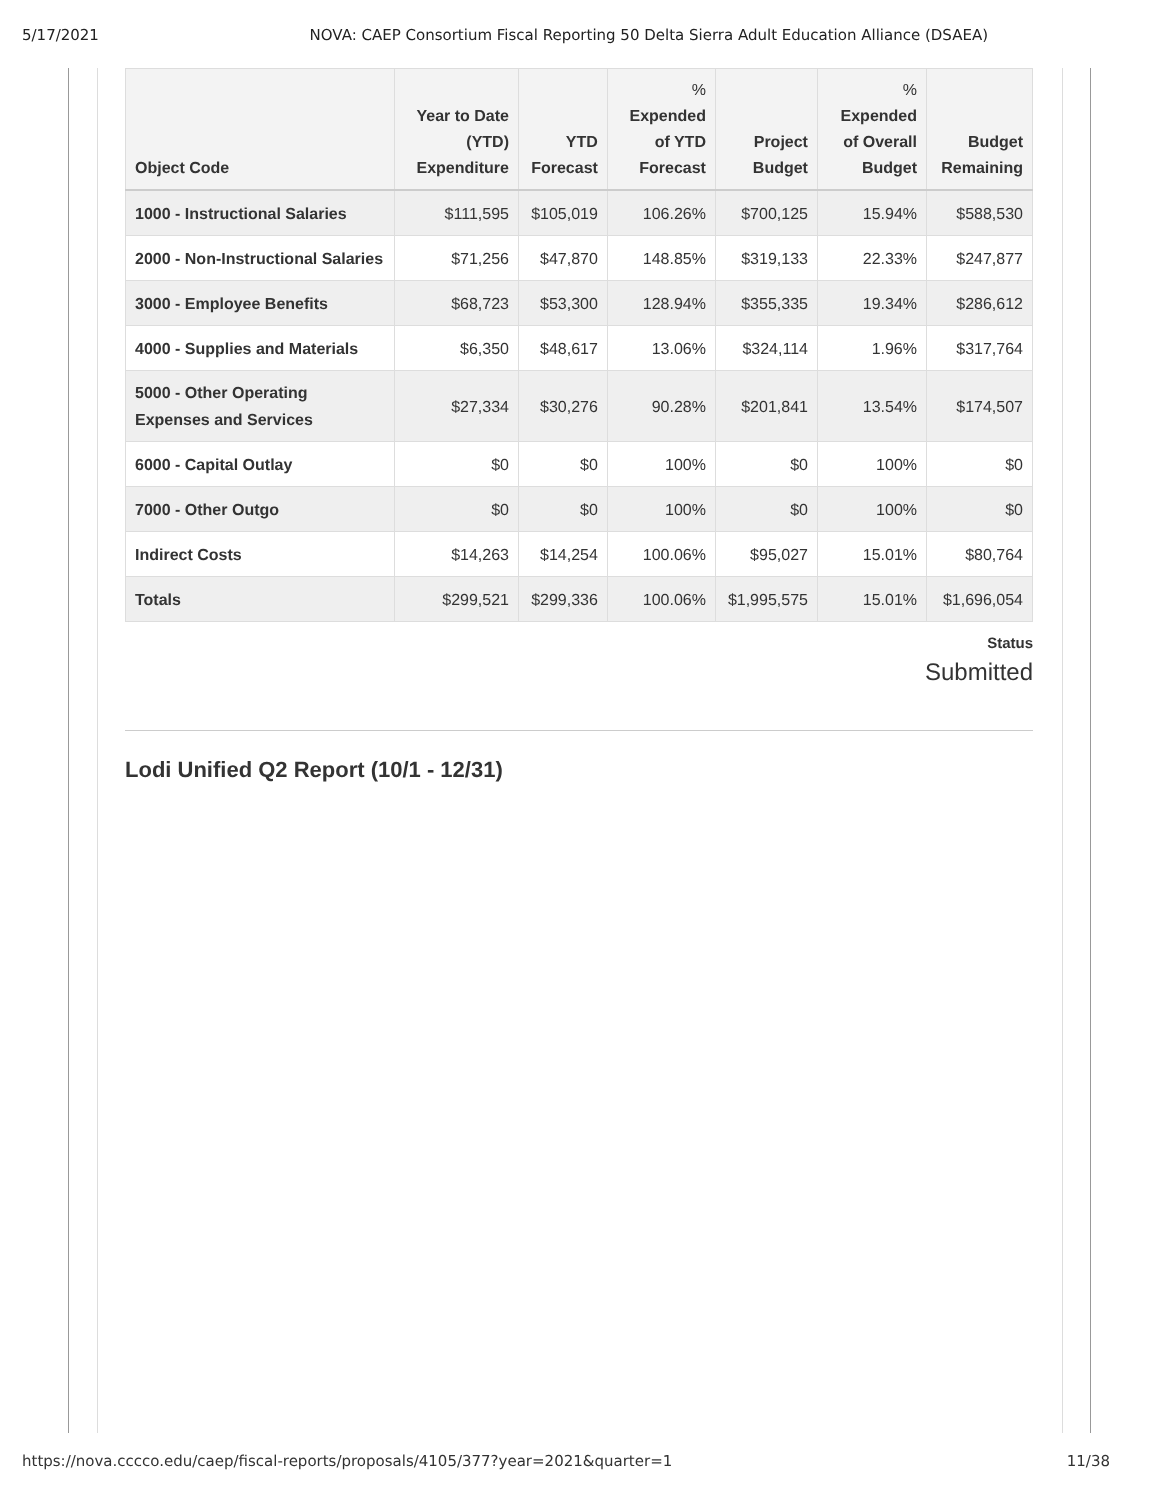5/17/2021 NOVA: CAEP Consortium Fiscal Reporting 50 Delta Sierra Adult Education Alliance (DSAEA)
| Object Code | Year to Date (YTD) Expenditure | YTD Forecast | % Expended of YTD Forecast | Project Budget | % Expended of Overall Budget | Budget Remaining |
| --- | --- | --- | --- | --- | --- | --- |
| 1000 - Instructional Salaries | $111,595 | $105,019 | 106.26% | $700,125 | 15.94% | $588,530 |
| 2000 - Non-Instructional Salaries | $71,256 | $47,870 | 148.85% | $319,133 | 22.33% | $247,877 |
| 3000 - Employee Benefits | $68,723 | $53,300 | 128.94% | $355,335 | 19.34% | $286,612 |
| 4000 - Supplies and Materials | $6,350 | $48,617 | 13.06% | $324,114 | 1.96% | $317,764 |
| 5000 - Other Operating Expenses and Services | $27,334 | $30,276 | 90.28% | $201,841 | 13.54% | $174,507 |
| 6000 - Capital Outlay | $0 | $0 | 100% | $0 | 100% | $0 |
| 7000 - Other Outgo | $0 | $0 | 100% | $0 | 100% | $0 |
| Indirect Costs | $14,263 | $14,254 | 100.06% | $95,027 | 15.01% | $80,764 |
| Totals | $299,521 | $299,336 | 100.06% | $1,995,575 | 15.01% | $1,696,054 |
Status
Submitted
Lodi Unified Q2 Report (10/1 - 12/31)
https://nova.cccco.edu/caep/fiscal-reports/proposals/4105/377?year=2021&quarter=1 11/38